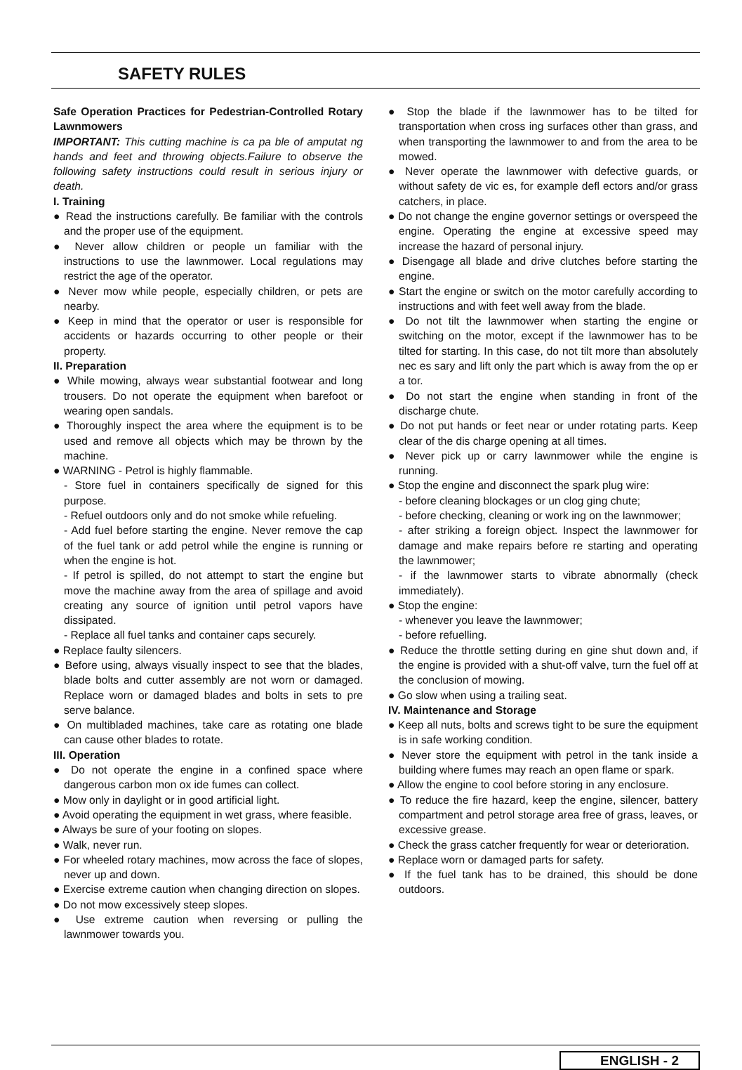SAFETY RULES
Safe Operation Practices for Pedestrian-Controlled Rotary Lawnmowers
IMPORTANT: This cutting machine is ca pa ble of amputat ng hands and feet and throwing objects.Failure to observe the following safety instructions could result in serious injury or death.
I. Training
● Read the instructions carefully. Be familiar with the controls and the proper use of the equipment.
● Never allow children or people un familiar with the instructions to use the lawnmower. Local regulations may restrict the age of the operator.
● Never mow while people, especially children, or pets are nearby.
● Keep in mind that the operator or user is responsible for accidents or hazards occurring to other people or their property.
II. Preparation
● While mowing, always wear substantial footwear and long trousers. Do not operate the equipment when barefoot or wearing open sandals.
● Thoroughly inspect the area where the equipment is to be used and remove all objects which may be thrown by the machine.
● WARNING - Petrol is highly flammable.
- Store fuel in containers specifically de signed for this purpose.
- Refuel outdoors only and do not smoke while refueling.
- Add fuel before starting the engine. Never remove the cap of the fuel tank or add petrol while the engine is running or when the engine is hot.
- If petrol is spilled, do not attempt to start the engine but move the machine away from the area of spillage and avoid creating any source of ignition until petrol vapors have dissipated.
- Replace all fuel tanks and container caps securely.
● Replace faulty silencers.
● Before using, always visually inspect to see that the blades, blade bolts and cutter assembly are not worn or damaged. Replace worn or damaged blades and bolts in sets to pre serve balance.
● On multibladed machines, take care as rotating one blade can cause other blades to rotate.
III. Operation
● Do not operate the engine in a confined space where dangerous carbon mon ox ide fumes can collect.
● Mow only in daylight or in good artificial light.
● Avoid operating the equipment in wet grass, where feasible.
● Always be sure of your footing on slopes.
● Walk, never run.
● For wheeled rotary machines, mow across the face of slopes, never up and down.
● Exercise extreme caution when changing direction on slopes.
● Do not mow excessively steep slopes.
● Use extreme caution when reversing or pulling the lawnmower towards you.
● Stop the blade if the lawnmower has to be tilted for transportation when cross ing surfaces other than grass, and when transporting the lawnmower to and from the area to be mowed.
● Never operate the lawnmower with defective guards, or without safety de vic es, for example defl ectors and/or grass catchers, in place.
● Do not change the engine governor settings or overspeed the engine. Operating the engine at excessive speed may increase the hazard of personal injury.
● Disengage all blade and drive clutches before starting the engine.
● Start the engine or switch on the motor carefully according to instructions and with feet well away from the blade.
● Do not tilt the lawnmower when starting the engine or switching on the motor, except if the lawnmower has to be tilted for starting. In this case, do not tilt more than absolutely nec es sary and lift only the part which is away from the op er a tor.
● Do not start the engine when standing in front of the discharge chute.
● Do not put hands or feet near or under rotating parts. Keep clear of the dis charge opening at all times.
● Never pick up or carry lawnmower while the engine is running.
● Stop the engine and disconnect the spark plug wire:
- before cleaning blockages or un clog ging chute;
- before checking, cleaning or work ing on the lawnmower;
- after striking a foreign object. Inspect the lawnmower for damage and make repairs before re starting and operating the lawnmower;
- if the lawnmower starts to vibrate abnormally (check immediately).
● Stop the engine:
- whenever you leave the lawnmower;
- before refuelling.
● Reduce the throttle setting during en gine shut down and, if the engine is provided with a shut-off valve, turn the fuel off at the conclusion of mowing.
● Go slow when using a trailing seat.
IV. Maintenance and Storage
● Keep all nuts, bolts and screws tight to be sure the equipment is in safe working condition.
● Never store the equipment with petrol in the tank inside a building where fumes may reach an open flame or spark.
● Allow the engine to cool before storing in any enclosure.
● To reduce the fire hazard, keep the engine, silencer, battery compartment and petrol storage area free of grass, leaves, or excessive grease.
● Check the grass catcher frequently for wear or deterioration.
● Replace worn or damaged parts for safety.
● If the fuel tank has to be drained, this should be done outdoors.
ENGLISH - 2